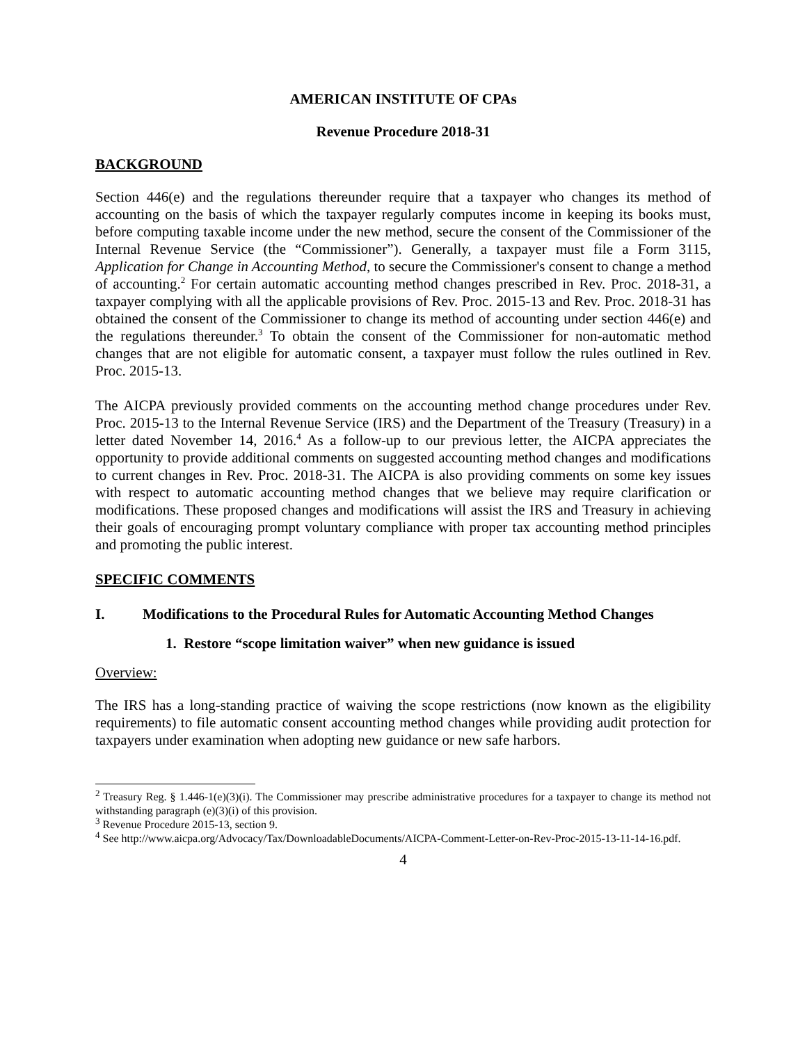AMERICAN INSTITUTE OF CPAs
Revenue Procedure 2018-31
BACKGROUND
Section 446(e) and the regulations thereunder require that a taxpayer who changes its method of accounting on the basis of which the taxpayer regularly computes income in keeping its books must, before computing taxable income under the new method, secure the consent of the Commissioner of the Internal Revenue Service (the “Commissioner”). Generally, a taxpayer must file a Form 3115, Application for Change in Accounting Method, to secure the Commissioner's consent to change a method of accounting.<sup>2</sup> For certain automatic accounting method changes prescribed in Rev. Proc. 2018-31, a taxpayer complying with all the applicable provisions of Rev. Proc. 2015-13 and Rev. Proc. 2018-31 has obtained the consent of the Commissioner to change its method of accounting under section 446(e) and the regulations thereunder.<sup>3</sup> To obtain the consent of the Commissioner for non-automatic method changes that are not eligible for automatic consent, a taxpayer must follow the rules outlined in Rev. Proc. 2015-13.
The AICPA previously provided comments on the accounting method change procedures under Rev. Proc. 2015-13 to the Internal Revenue Service (IRS) and the Department of the Treasury (Treasury) in a letter dated November 14, 2016.<sup>4</sup> As a follow-up to our previous letter, the AICPA appreciates the opportunity to provide additional comments on suggested accounting method changes and modifications to current changes in Rev. Proc. 2018-31. The AICPA is also providing comments on some key issues with respect to automatic accounting method changes that we believe may require clarification or modifications. These proposed changes and modifications will assist the IRS and Treasury in achieving their goals of encouraging prompt voluntary compliance with proper tax accounting method principles and promoting the public interest.
SPECIFIC COMMENTS
I. Modifications to the Procedural Rules for Automatic Accounting Method Changes
1. Restore “scope limitation waiver” when new guidance is issued
Overview:
The IRS has a long-standing practice of waiving the scope restrictions (now known as the eligibility requirements) to file automatic consent accounting method changes while providing audit protection for taxpayers under examination when adopting new guidance or new safe harbors.
<sup>2</sup> Treasury Reg. § 1.446-1(e)(3)(i). The Commissioner may prescribe administrative procedures for a taxpayer to change its method not withstanding paragraph (e)(3)(i) of this provision.
<sup>3</sup> Revenue Procedure 2015-13, section 9.
<sup>4</sup> See http://www.aicpa.org/Advocacy/Tax/DownloadableDocuments/AICPA-Comment-Letter-on-Rev-Proc-2015-13-11-14-16.pdf.
4